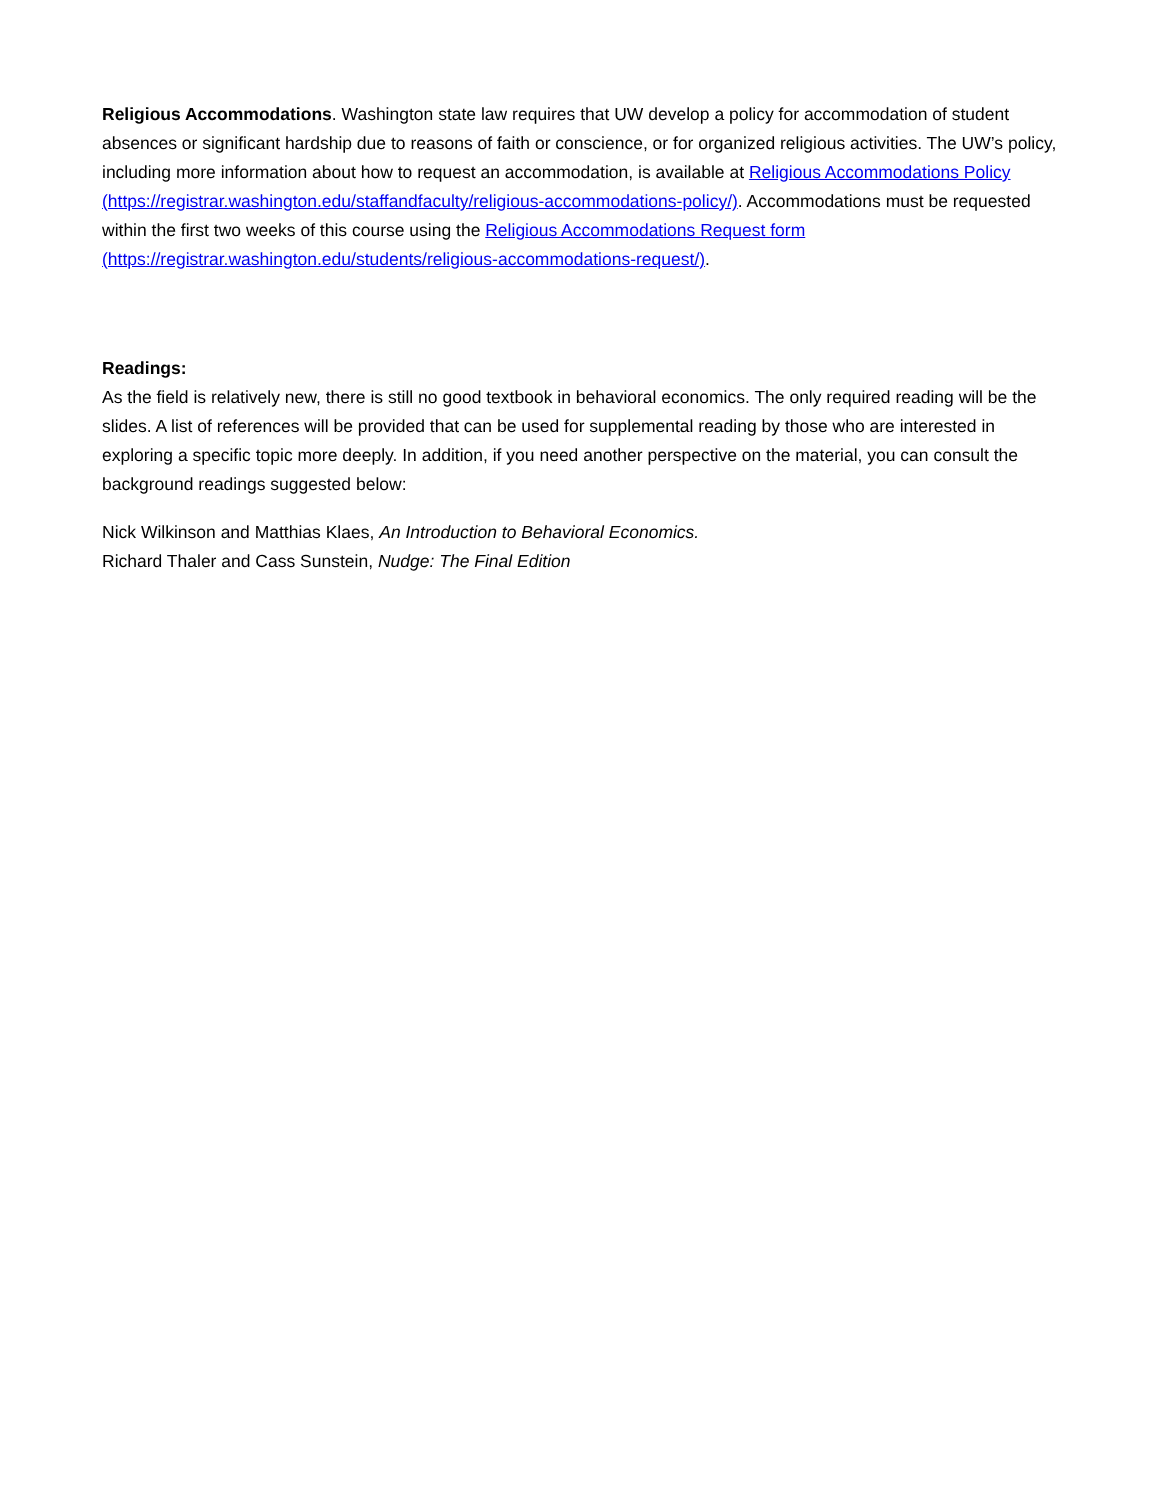Religious Accommodations. Washington state law requires that UW develop a policy for accommodation of student absences or significant hardship due to reasons of faith or conscience, or for organized religious activities. The UW’s policy, including more information about how to request an accommodation, is available at Religious Accommodations Policy (https://registrar.washington.edu/staffandfaculty/religious-accommodations-policy/). Accommodations must be requested within the first two weeks of this course using the Religious Accommodations Request form (https://registrar.washington.edu/students/religious-accommodations-request/).
Readings:
As the field is relatively new, there is still no good textbook in behavioral economics. The only required reading will be the slides. A list of references will be provided that can be used for supplemental reading by those who are interested in exploring a specific topic more deeply. In addition, if you need another perspective on the material, you can consult the background readings suggested below:
Nick Wilkinson and Matthias Klaes, An Introduction to Behavioral Economics.
Richard Thaler and Cass Sunstein, Nudge: The Final Edition